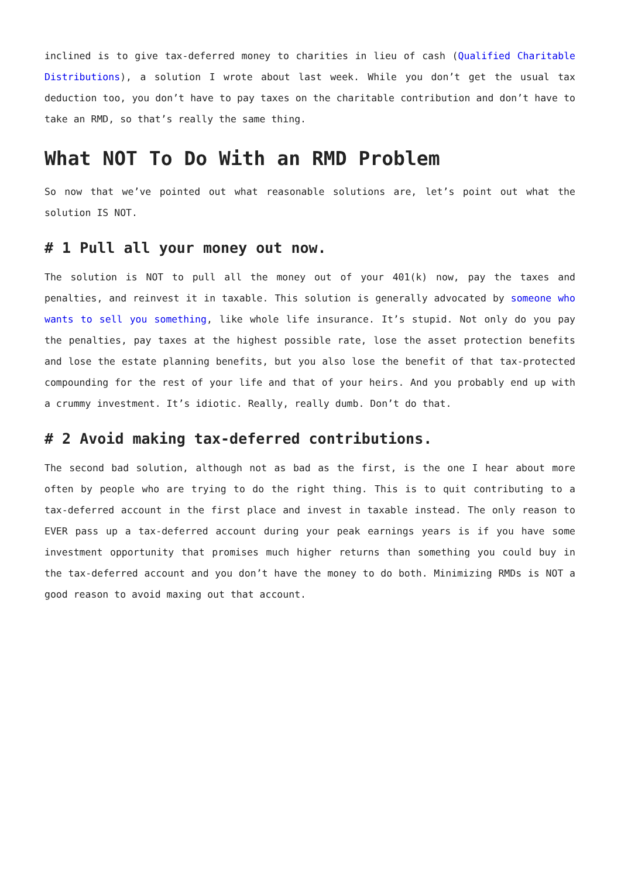inclined is to give tax-deferred money to charities in lieu of cash (Qualified Charitable Distributions), a solution I wrote about last week. While you don’t get the usual tax deduction too, you don’t have to pay taxes on the charitable contribution and don’t have to take an RMD, so that’s really the same thing.
What NOT To Do With an RMD Problem
So now that we’ve pointed out what reasonable solutions are, let’s point out what the solution IS NOT.
# 1 Pull all your money out now.
The solution is NOT to pull all the money out of your 401(k) now, pay the taxes and penalties, and reinvest it in taxable. This solution is generally advocated by someone who wants to sell you something, like whole life insurance. It’s stupid. Not only do you pay the penalties, pay taxes at the highest possible rate, lose the asset protection benefits and lose the estate planning benefits, but you also lose the benefit of that tax-protected compounding for the rest of your life and that of your heirs. And you probably end up with a crummy investment. It’s idiotic. Really, really dumb. Don’t do that.
# 2 Avoid making tax-deferred contributions.
The second bad solution, although not as bad as the first, is the one I hear about more often by people who are trying to do the right thing. This is to quit contributing to a tax-deferred account in the first place and invest in taxable instead. The only reason to EVER pass up a tax-deferred account during your peak earnings years is if you have some investment opportunity that promises much higher returns than something you could buy in the tax-deferred account and you don’t have the money to do both. Minimizing RMDs is NOT a good reason to avoid maxing out that account.